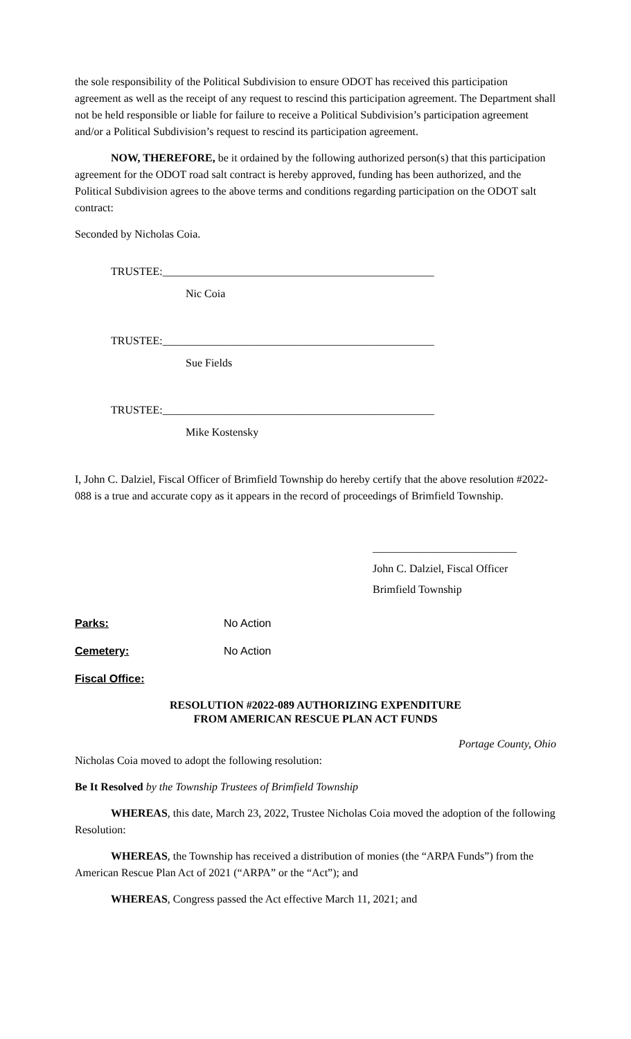the sole responsibility of the Political Subdivision to ensure ODOT has received this participation agreement as well as the receipt of any request to rescind this participation agreement. The Department shall not be held responsible or liable for failure to receive a Political Subdivision’s participation agreement and/or a Political Subdivision’s request to rescind its participation agreement.
NOW, THEREFORE, be it ordained by the following authorized person(s) that this participation agreement for the ODOT road salt contract is hereby approved, funding has been authorized, and the Political Subdivision agrees to the above terms and conditions regarding participation on the ODOT salt contract:
Seconded by Nicholas Coia.
TRUSTEE:_________________________________________________
Nic Coia
TRUSTEE:_________________________________________________
Sue Fields
TRUSTEE:_________________________________________________
Mike Kostensky
I, John C. Dalziel, Fiscal Officer of Brimfield Township do hereby certify that the above resolution #2022-088 is a true and accurate copy as it appears in the record of proceedings of Brimfield Township.
__________________________
John C. Dalziel, Fiscal Officer
Brimfield Township
Parks: No Action
Cemetery: No Action
Fiscal Office:
RESOLUTION #2022-089 AUTHORIZING EXPENDITURE
FROM AMERICAN RESCUE PLAN ACT FUNDS
Portage County, Ohio
Nicholas Coia moved to adopt the following resolution:
Be It Resolved by the Township Trustees of Brimfield Township
WHEREAS, this date, March 23, 2022, Trustee Nicholas Coia moved the adoption of the following Resolution:
WHEREAS, the Township has received a distribution of monies (the “ARPA Funds”) from the American Rescue Plan Act of 2021 (“ARPA” or the “Act”); and
WHEREAS, Congress passed the Act effective March 11, 2021; and